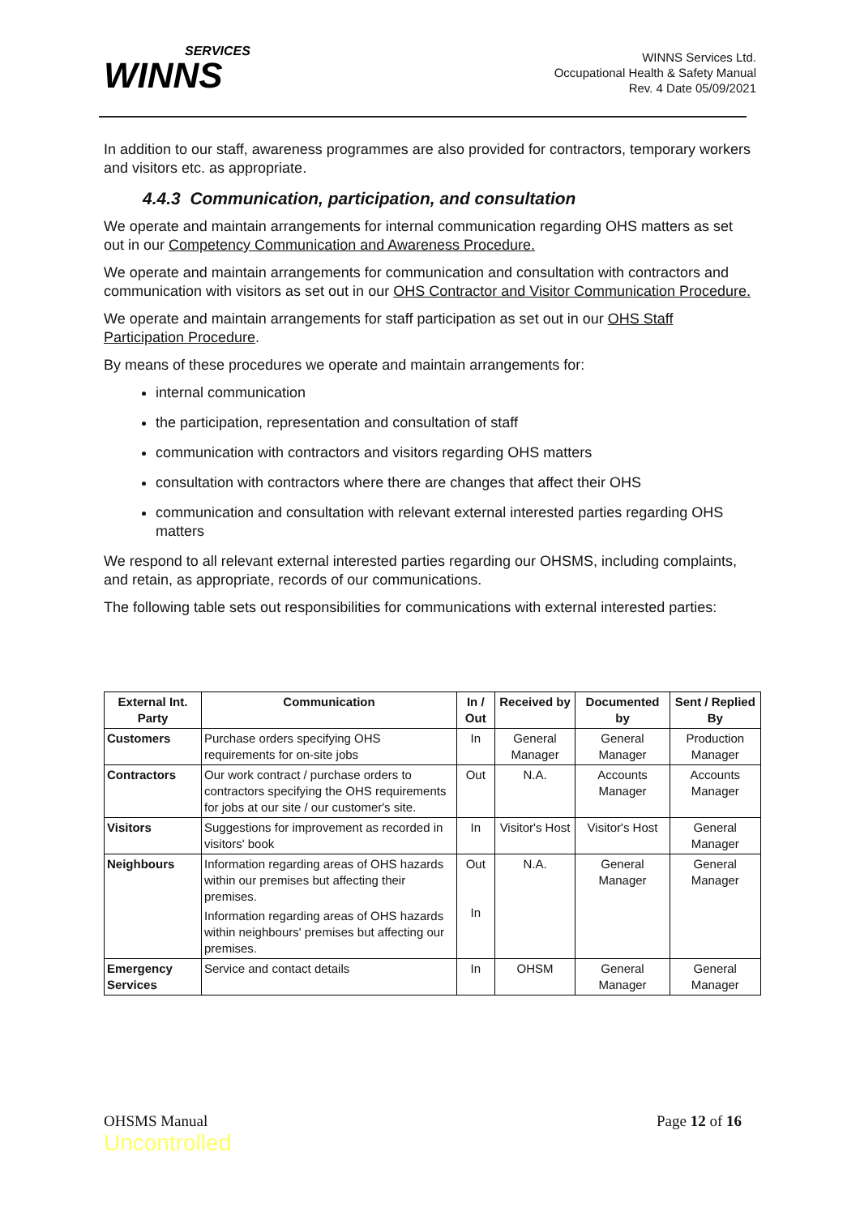SERVICES
WINNS
WINNS Services Ltd.
Occupational Health & Safety Manual
Rev. 4 Date 05/09/2021
In addition to our staff, awareness programmes are also provided for contractors, temporary workers and visitors etc. as appropriate.
4.4.3 Communication, participation, and consultation
We operate and maintain arrangements for internal communication regarding OHS matters as set out in our Competency Communication and Awareness Procedure.
We operate and maintain arrangements for communication and consultation with contractors and communication with visitors as set out in our OHS Contractor and Visitor Communication Procedure.
We operate and maintain arrangements for staff participation as set out in our OHS Staff Participation Procedure.
By means of these procedures we operate and maintain arrangements for:
internal communication
the participation, representation and consultation of staff
communication with contractors and visitors regarding OHS matters
consultation with contractors where there are changes that affect their OHS
communication and consultation with relevant external interested parties regarding OHS matters
We respond to all relevant external interested parties regarding our OHSMS, including complaints, and retain, as appropriate, records of our communications.
The following table sets out responsibilities for communications with external interested parties:
| External Int. Party | Communication | In / Out | Received by | Documented by | Sent / Replied By |
| --- | --- | --- | --- | --- | --- |
| Customers | Purchase orders specifying OHS requirements for on-site jobs | In | General Manager | General Manager | Production Manager |
| Contractors | Our work contract / purchase orders to contractors specifying the OHS requirements for jobs at our site / our customer's site. | Out | N.A. | Accounts Manager | Accounts Manager |
| Visitors | Suggestions for improvement as recorded in visitors' book | In | Visitor's Host | Visitor's Host | General Manager |
| Neighbours | Information regarding areas of OHS hazards within our premises but affecting their premises. Information regarding areas of OHS hazards within neighbours' premises but affecting our premises. | Out In | N.A. | General Manager | General Manager |
| Emergency Services | Service and contact details | In | OHSM | General Manager | General Manager |
OHSMS Manual
Uncontrolled
Page 12 of 16